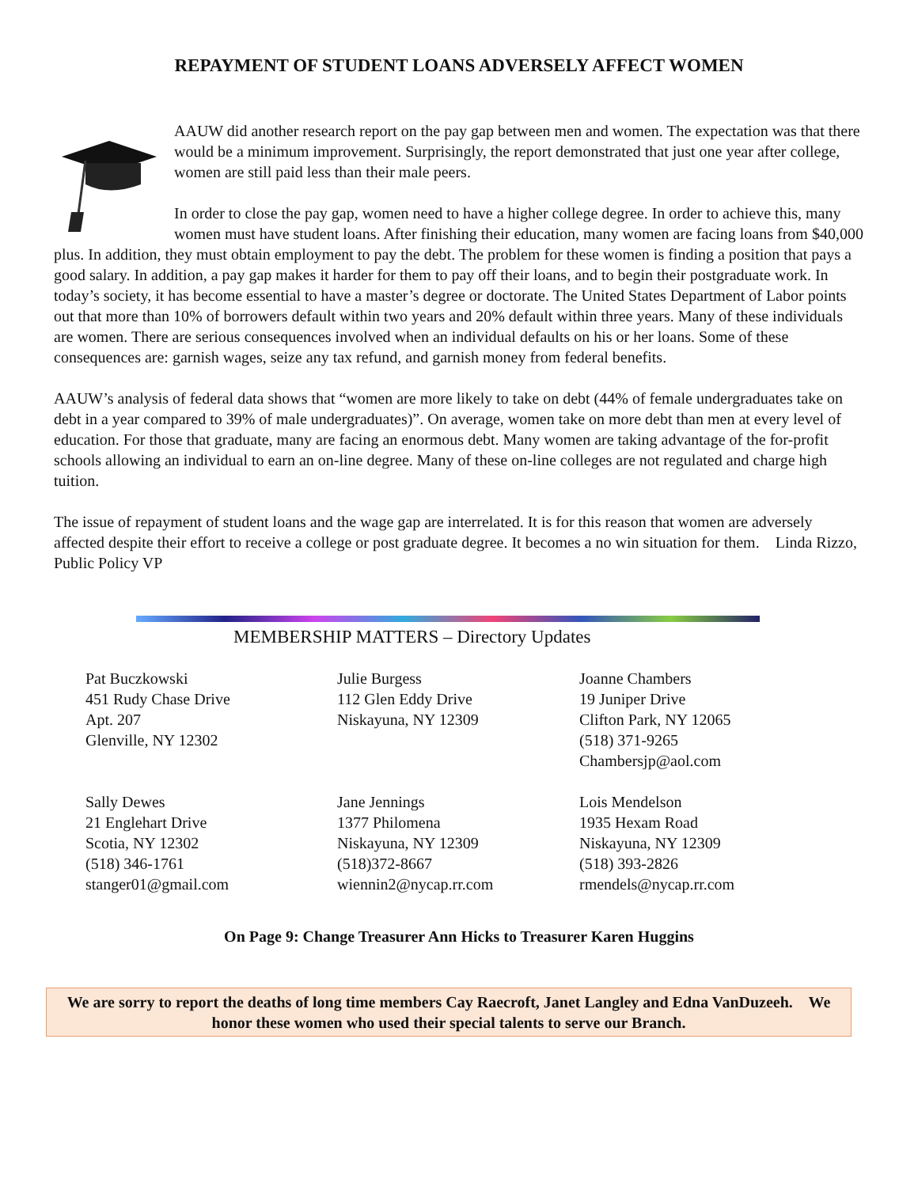REPAYMENT OF STUDENT LOANS ADVERSELY AFFECT WOMEN
AAUW did another research report on the pay gap between men and women. The expectation was that there would be a minimum improvement. Surprisingly, the report demonstrated that just one year after college, women are still paid less than their male peers.
In order to close the pay gap, women need to have a higher college degree. In order to achieve this, many women must have student loans. After finishing their education, many women are facing loans from $40,000 plus. In addition, they must obtain employment to pay the debt. The problem for these women is finding a position that pays a good salary. In addition, a pay gap makes it harder for them to pay off their loans, and to begin their postgraduate work. In today’s society, it has become essential to have a master’s degree or doctorate. The United States Department of Labor points out that more than 10% of borrowers default within two years and 20% default within three years. Many of these individuals are women. There are serious consequences involved when an individual defaults on his or her loans. Some of these consequences are: garnish wages, seize any tax refund, and garnish money from federal benefits.
AAUW’s analysis of federal data shows that “women are more likely to take on debt (44% of female undergraduates take on debt in a year compared to 39% of male undergraduates)”. On average, women take on more debt than men at every level of education. For those that graduate, many are facing an enormous debt. Many women are taking advantage of the for-profit schools allowing an individual to earn an on-line degree. Many of these on-line colleges are not regulated and charge high tuition.
The issue of repayment of student loans and the wage gap are interrelated. It is for this reason that women are adversely affected despite their effort to receive a college or post graduate degree. It becomes a no win situation for them. Linda Rizzo, Public Policy VP
MEMBERSHIP MATTERS – Directory Updates
Pat Buczkowski
451 Rudy Chase Drive
Apt. 207
Glenville, NY 12302
Julie Burgess
112 Glen Eddy Drive
Niskayuna, NY 12309
Joanne Chambers
19 Juniper Drive
Clifton Park, NY 12065
(518) 371-9265
Chambersjp@aol.com
Sally Dewes
21 Englehart Drive
Scotia, NY 12302
(518) 346-1761
stanger01@gmail.com
Jane Jennings
1377 Philomena
Niskayuna, NY 12309
(518)372-8667
wiennin2@nycap.rr.com
Lois Mendelson
1935 Hexam Road
Niskayuna, NY 12309
(518) 393-2826
rmendels@nycap.rr.com
On Page 9: Change Treasurer Ann Hicks to Treasurer Karen Huggins
We are sorry to report the deaths of long time members Cay Raecroft, Janet Langley and Edna VanDuzeeh. We honor these women who used their special talents to serve our Branch.